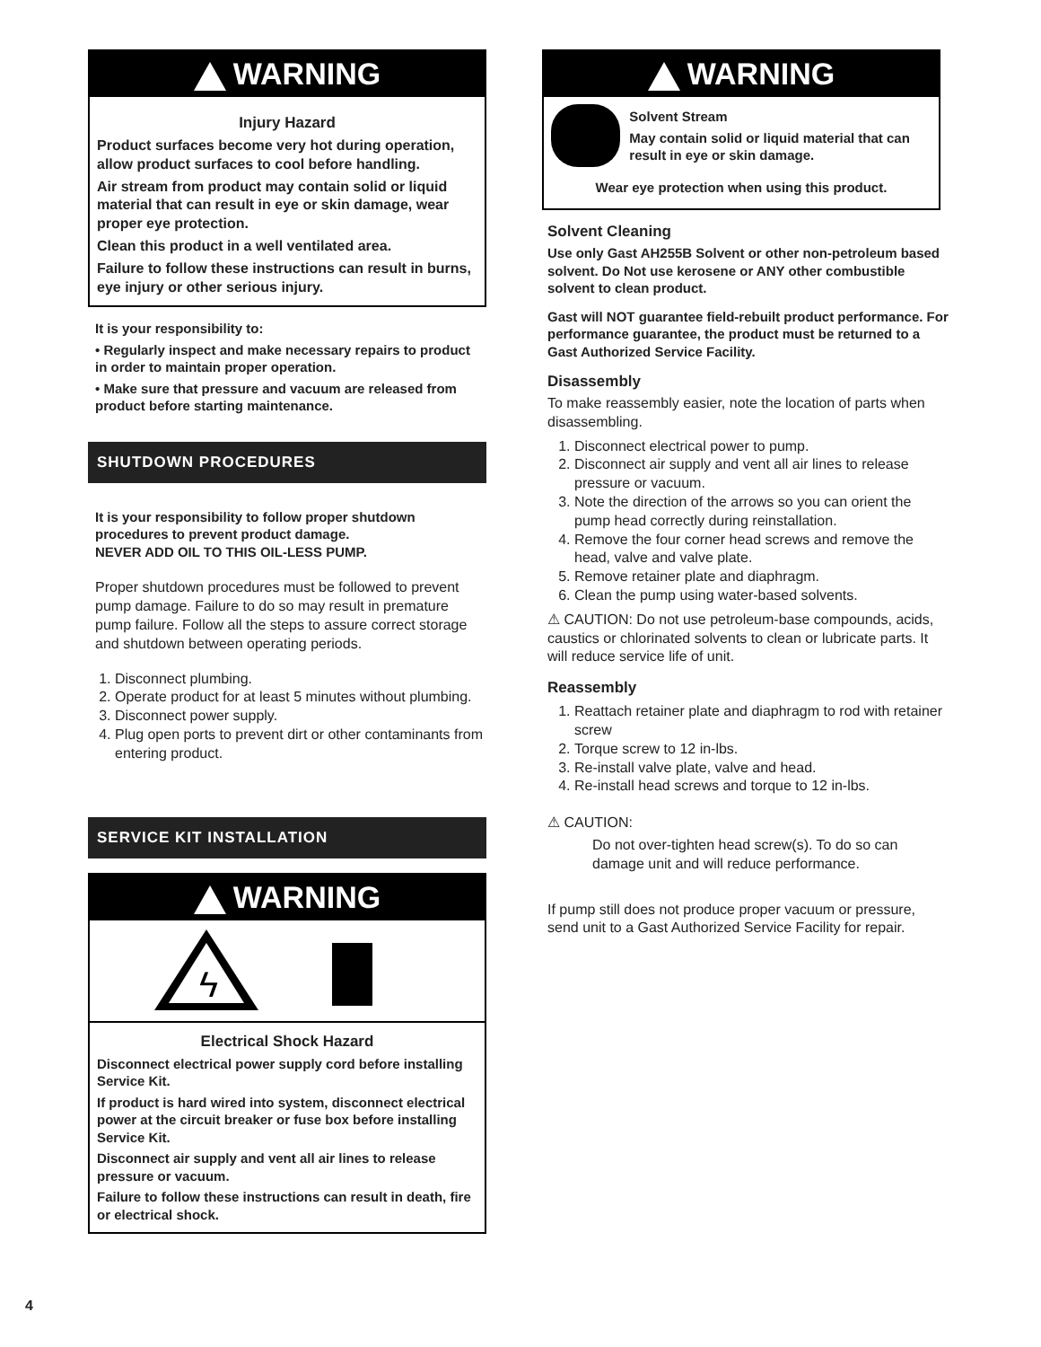WARNING
Injury Hazard
Product surfaces become very hot during operation, allow product surfaces to cool before handling.
Air stream from product may contain solid or liquid material that can result in eye or skin damage, wear proper eye protection.
Clean this product in a well ventilated area.
Failure to follow these instructions can result in burns, eye injury or other serious injury.
It is your responsibility to:
• Regularly inspect and make necessary repairs to product in order to maintain proper operation.
• Make sure that pressure and vacuum are released from product before starting maintenance.
SHUTDOWN PROCEDURES
It is your responsibility to follow proper shutdown procedures to prevent product damage.
NEVER ADD OIL TO THIS OIL-LESS PUMP.
Proper shutdown procedures must be followed to prevent pump damage. Failure to do so may result in premature pump failure. Follow all the steps to assure correct storage and shutdown between operating periods.
1. Disconnect plumbing.
2. Operate product for at least 5 minutes without plumbing.
3. Disconnect power supply.
4. Plug open ports to prevent dirt or other contaminants from entering product.
SERVICE KIT INSTALLATION
WARNING
ϟ
Electrical Shock Hazard
Disconnect electrical power supply cord before installing Service Kit.
If product is hard wired into system, disconnect electrical power at the circuit breaker or fuse box before installing Service Kit.
Disconnect air supply and vent all air lines to release pressure or vacuum.
Failure to follow these instructions can result in death, fire or electrical shock.
4
WARNING
Solvent Stream
May contain solid or liquid material that can result in eye or skin damage.
Wear eye protection when using this product.
Solvent Cleaning
Use only Gast AH255B Solvent or other non-petroleum based solvent. Do Not use kerosene or ANY other combustible solvent to clean product.
Gast will NOT guarantee field-rebuilt product performance. For performance guarantee, the product must be returned to a Gast Authorized Service Facility.
Disassembly
To make reassembly easier, note the location of parts when disassembling.
1. Disconnect electrical power to pump.
2. Disconnect air supply and vent all air lines to release pressure or vacuum.
3. Note the direction of the arrows so you can orient the pump head correctly during reinstallation.
4. Remove the four corner head screws and remove the head, valve and valve plate.
5. Remove retainer plate and diaphragm.
6. Clean the pump using water-based solvents.
⚠ CAUTION: Do not use petroleum-base compounds, acids, caustics or chlorinated solvents to clean or lubricate parts. It will reduce service life of unit.
Reassembly
1. Reattach retainer plate and diaphragm to rod with retainer screw
2. Torque screw to 12 in-lbs.
3. Re-install valve plate, valve and head.
4. Re-install head screws and torque to 12 in-lbs.
⚠ CAUTION:
Do not over-tighten head screw(s). To do so can damage unit and will reduce performance.
If pump still does not produce proper vacuum or pressure, send unit to a Gast Authorized Service Facility for repair.